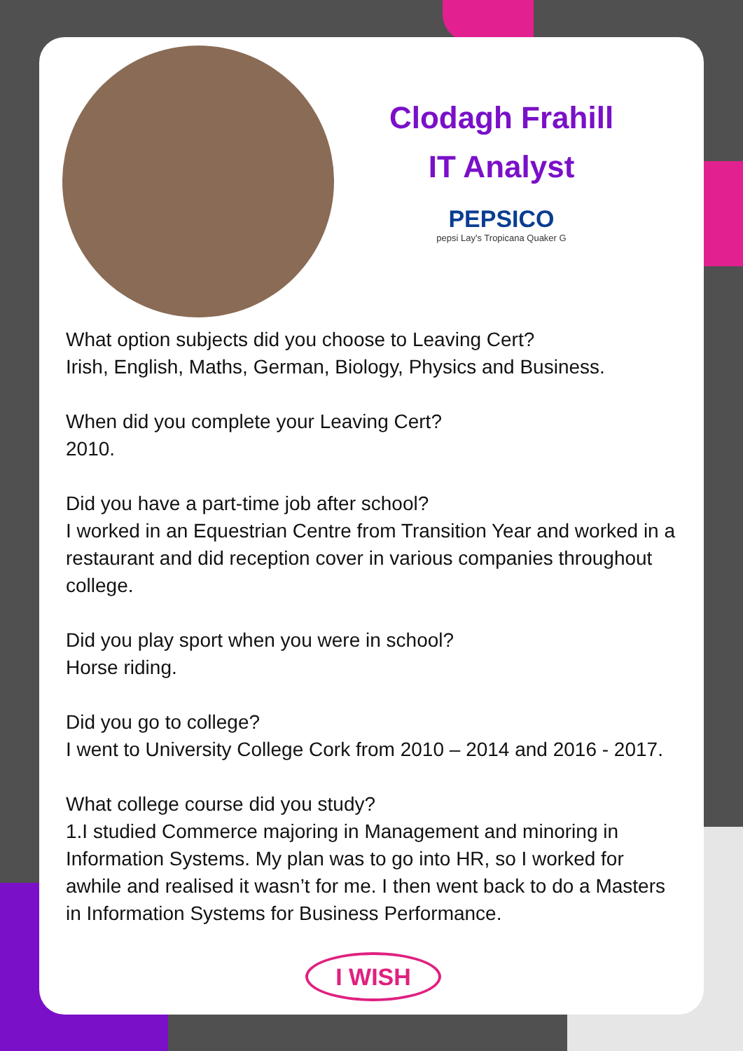Clodagh Frahill
IT Analyst
PEPSICO
pepsi Lay's Tropicana Quaker G
What option subjects did you choose to Leaving Cert?
Irish, English, Maths, German, Biology, Physics and Business.
When did you complete your Leaving Cert?
2010.
Did you have a part-time job after school?
I worked in an Equestrian Centre from Transition Year and worked in a restaurant and did reception cover in various companies throughout college.
Did you play sport when you were in school?
Horse riding.
Did you go to college?
I went to University College Cork from 2010 – 2014 and 2016 - 2017.
What college course did you study?
1.I studied Commerce majoring in Management and minoring in Information Systems. My plan was to go into HR, so I worked for awhile and realised it wasn’t for me. I then went back to do a Masters in Information Systems for Business Performance.
I WISH